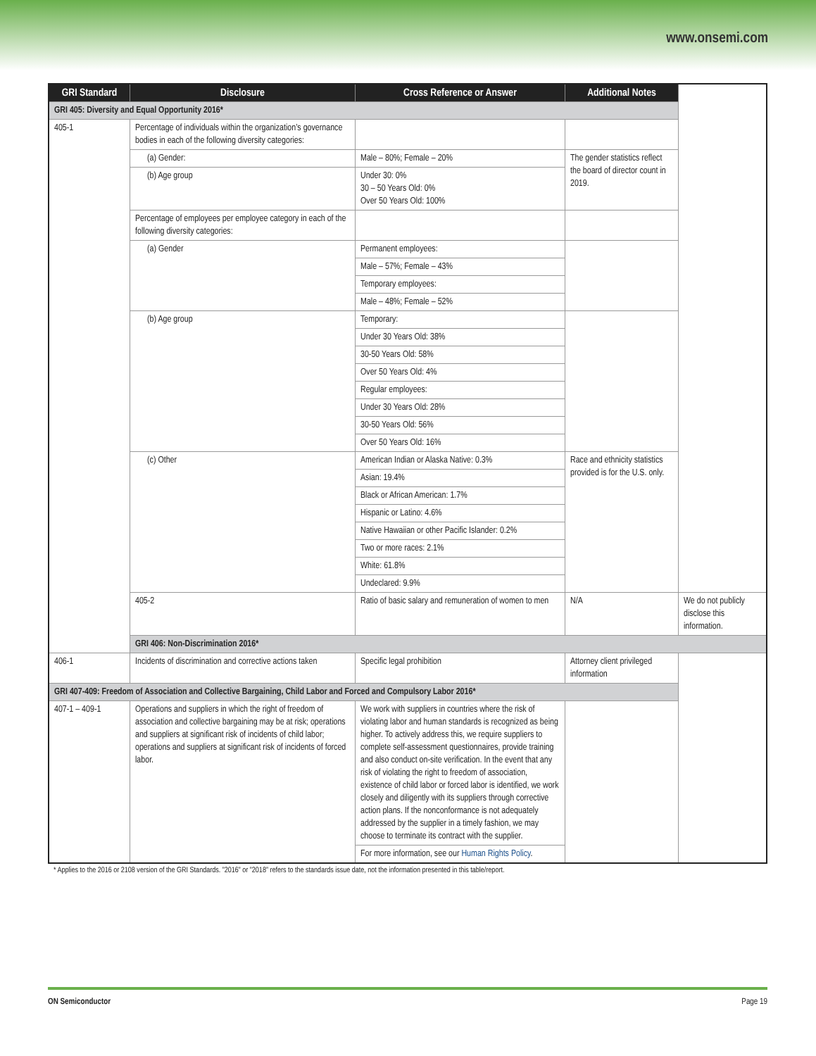www.onsemi.com
| GRI Standard | Disclosure | Cross Reference or Answer | Additional Notes | |
| --- | --- | --- | --- | --- |
| GRI 405: Diversity and Equal Opportunity 2016* | | | | |
| 405-1 | Percentage of individuals within the organization’s governance bodies in each of the following diversity categories: | | | |
| | (a) Gender: | Male – 80%; Female – 20% | The gender statistics reflect the board of director count in 2019. | |
| | (b) Age group | Under 30: 0% 30 – 50 Years Old: 0% Over 50 Years Old: 100% | | |
| | Percentage of employees per employee category in each of the following diversity categories: | | | |
| | (a) Gender | Permanent employees: | | |
| | | Male – 57%; Female – 43% | | |
| | | Temporary employees: | | |
| | | Male – 48%; Female – 52% | | |
| | (b) Age group | Temporary: | | |
| | | Under 30 Years Old: 38% | | |
| | | 30-50 Years Old: 58% | | |
| | | Over 50 Years Old: 4% | | |
| | | Regular employees: | | |
| | | Under 30 Years Old: 28% | | |
| | | 30-50 Years Old: 56% | | |
| | | Over 50 Years Old: 16% | | |
| | (c) Other | American Indian or Alaska Native: 0.3% | Race and ethnicity statistics provided is for the U.S. only. | |
| | | Asian: 19.4% | | |
| | | Black or African American: 1.7% | | |
| | | Hispanic or Latino: 4.6% | | |
| | | Native Hawaiian or other Pacific Islander: 0.2% | | |
| | | Two or more races: 2.1% | | |
| | | White: 61.8% | | |
| | | Undeclared: 9.9% | | |
| | 405-2 | Ratio of basic salary and remuneration of women to men | N/A | We do not publicly disclose this information. |
| | GRI 406: Non-Discrimination 2016* | | | |
| 406-1 | Incidents of discrimination and corrective actions taken | Specific legal prohibition | Attorney client privileged information | |
| GRI 407-409: Freedom of Association and Collective Bargaining, Child Labor and Forced and Compulsory Labor 2016* | | | | |
| 407-1 – 409-1 | Operations and suppliers in which the right of freedom of association and collective bargaining may be at risk; operations and suppliers at significant risk of incidents of child labor; operations and suppliers at significant risk of incidents of forced labor. | We work with suppliers in countries where the risk of violating labor and human standards is recognized as being higher. To actively address this, we require suppliers to complete self-assessment questionnaires, provide training and also conduct on-site verification. In the event that any risk of violating the right to freedom of association, existence of child labor or forced labor is identified, we work closely and diligently with its suppliers through corrective action plans. If the nonconformance is not adequately addressed by the supplier in a timely fashion, we may choose to terminate its contract with the supplier. | | |
| | | For more information, see our Human Rights Policy . | | |
* Applies to the 2016 or 2108 version of the GRI Standards. ”2016” or ”2018” refers to the standards issue date, not the information presented in this table/report.
ON Semiconductor Page 19